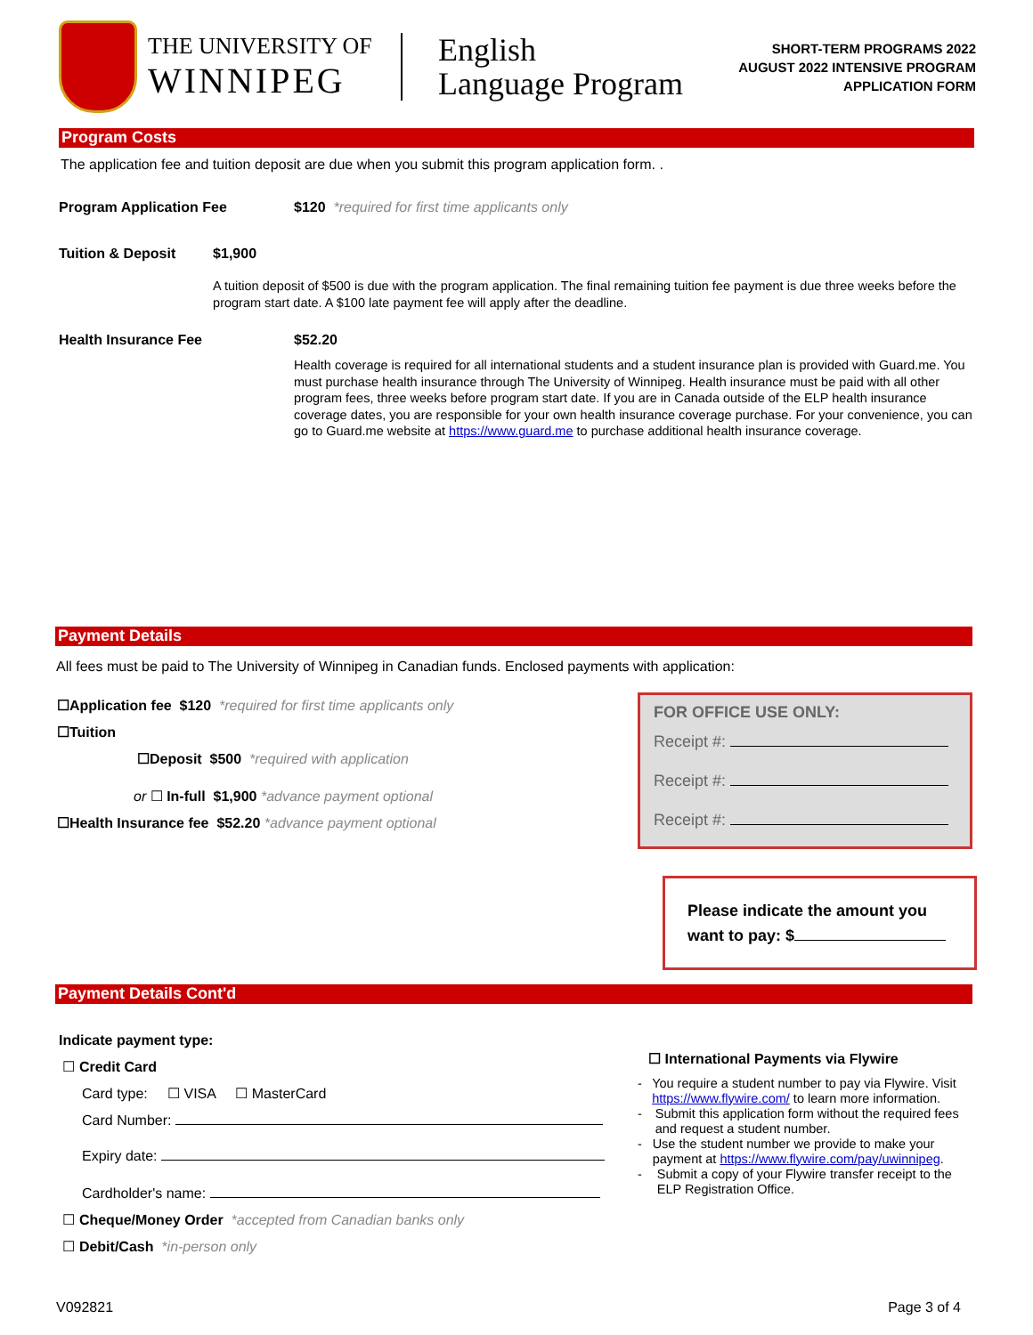THE UNIVERSITY OF
WINNIPEG
English
Language Program
SHORT-TERM PROGRAMS 2022
AUGUST 2022 INTENSIVE PROGRAM
APPLICATION FORM
Program Costs
The application fee and tuition deposit are due when you submit this program application form. .
Program Application Fee $120 *required for first time applicants only
Tuition & Deposit $1,900
A tuition deposit of $500 is due with the program application. The final remaining tuition fee payment is due three weeks before the program start date. A $100 late payment fee will apply after the deadline.
Health Insurance Fee $52.20
Health coverage is required for all international students and a student insurance plan is provided with Guard.me. You must purchase health insurance through The University of Winnipeg. Health insurance must be paid with all other program fees, three weeks before program start date. If you are in Canada outside of the ELP health insurance coverage dates, you are responsible for your own health insurance coverage purchase. For your convenience, you can go to Guard.me website at https://www.guard.me to purchase additional health insurance coverage.
Payment Details
All fees must be paid to The University of Winnipeg in Canadian funds. Enclosed payments with application:
☐Application fee $120 *required for first time applicants only
☐Tuition
☐Deposit $500 *required with application
or ☐ In-full $1,900 *advance payment optional
☐Health Insurance fee $52.20 *advance payment optional
FOR OFFICE USE ONLY:
Receipt #:
Receipt #:
Receipt #:
Please indicate the amount you want to pay: $
Payment Details Cont'd
Indicate payment type:
☐ Credit Card
Card type: ☐ VISA ☐ MasterCard
Card Number:
Expiry date:
Cardholder's name:
☐ Cheque/Money Order *accepted from Canadian banks only
☐ Debit/Cash *in-person only
☐ International Payments via Flywire
- You require a student number to pay via Flywire. Visit https://www.flywire.com/ to learn more information.
- Submit this application form without the required fees and request a student number.
- Use the student number we provide to make your payment at https://www.flywire.com/pay/uwinnipeg.
- Submit a copy of your Flywire transfer receipt to the ELP Registration Office.
V092821 Page 3 of 4